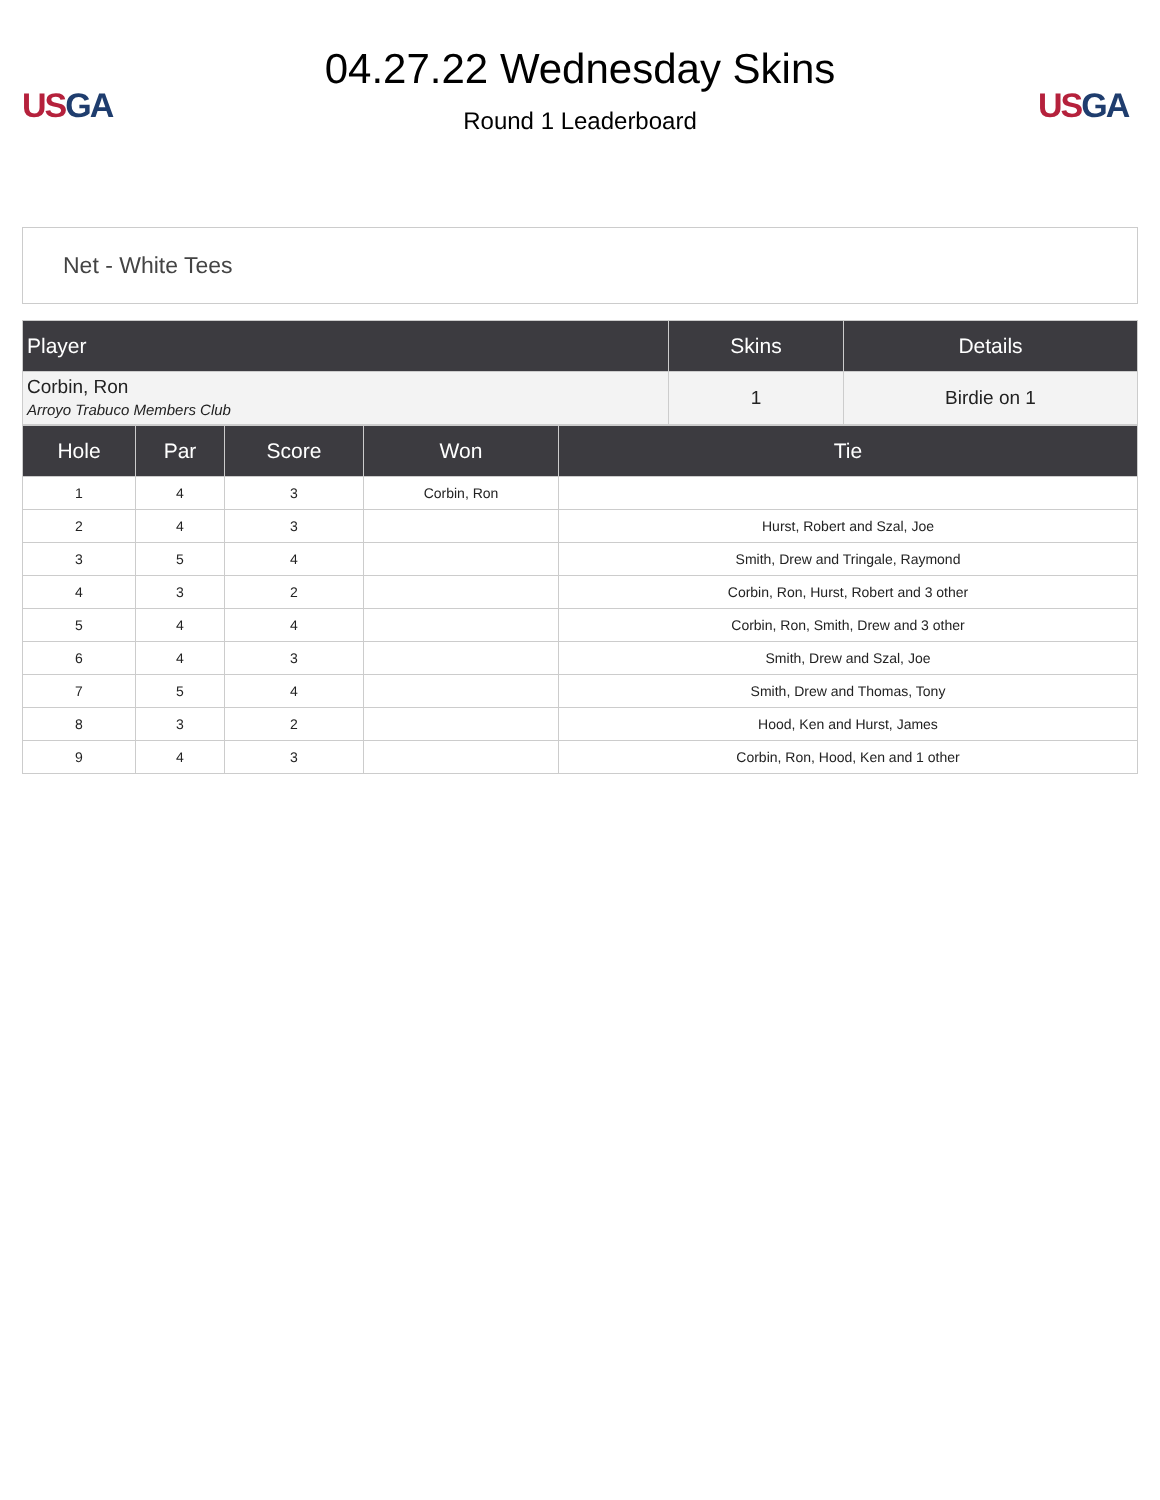US GA
04.27.22 Wednesday Skins
Round 1 Leaderboard
US GA
Net - White Tees
| Player | Skins | Details |
| --- | --- | --- |
| Corbin, Ron Arroyo Trabuco Members Club | 1 | Birdie on 1 |
| Hole | Par | Score | Won | Tie |
| --- | --- | --- | --- | --- |
| 1 | 4 | 3 | Corbin, Ron | |
| 2 | 4 | 3 | | Hurst, Robert and Szal, Joe |
| 3 | 5 | 4 | | Smith, Drew and Tringale, Raymond |
| 4 | 3 | 2 | | Corbin, Ron, Hurst, Robert and 3 other |
| 5 | 4 | 4 | | Corbin, Ron, Smith, Drew and 3 other |
| 6 | 4 | 3 | | Smith, Drew and Szal, Joe |
| 7 | 5 | 4 | | Smith, Drew and Thomas, Tony |
| 8 | 3 | 2 | | Hood, Ken and Hurst, James |
| 9 | 4 | 3 | | Corbin, Ron, Hood, Ken and 1 other |